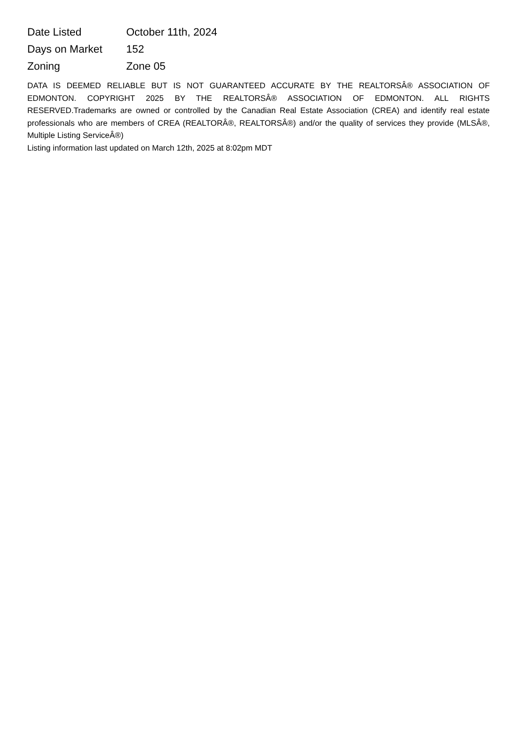| Date Listed | October 11th, 2024 |
| Days on Market | 152 |
| Zoning | Zone 05 |
DATA IS DEEMED RELIABLE BUT IS NOT GUARANTEED ACCURATE BY THE REALTORSÂ® ASSOCIATION OF EDMONTON. COPYRIGHT 2025 BY THE REALTORSÂ® ASSOCIATION OF EDMONTON. ALL RIGHTS RESERVED.Trademarks are owned or controlled by the Canadian Real Estate Association (CREA) and identify real estate professionals who are members of CREA (REALTORÂ®, REALTORSÂ®) and/or the quality of services they provide (MLSÂ®, Multiple Listing ServiceÂ®)
Listing information last updated on March 12th, 2025 at 8:02pm MDT